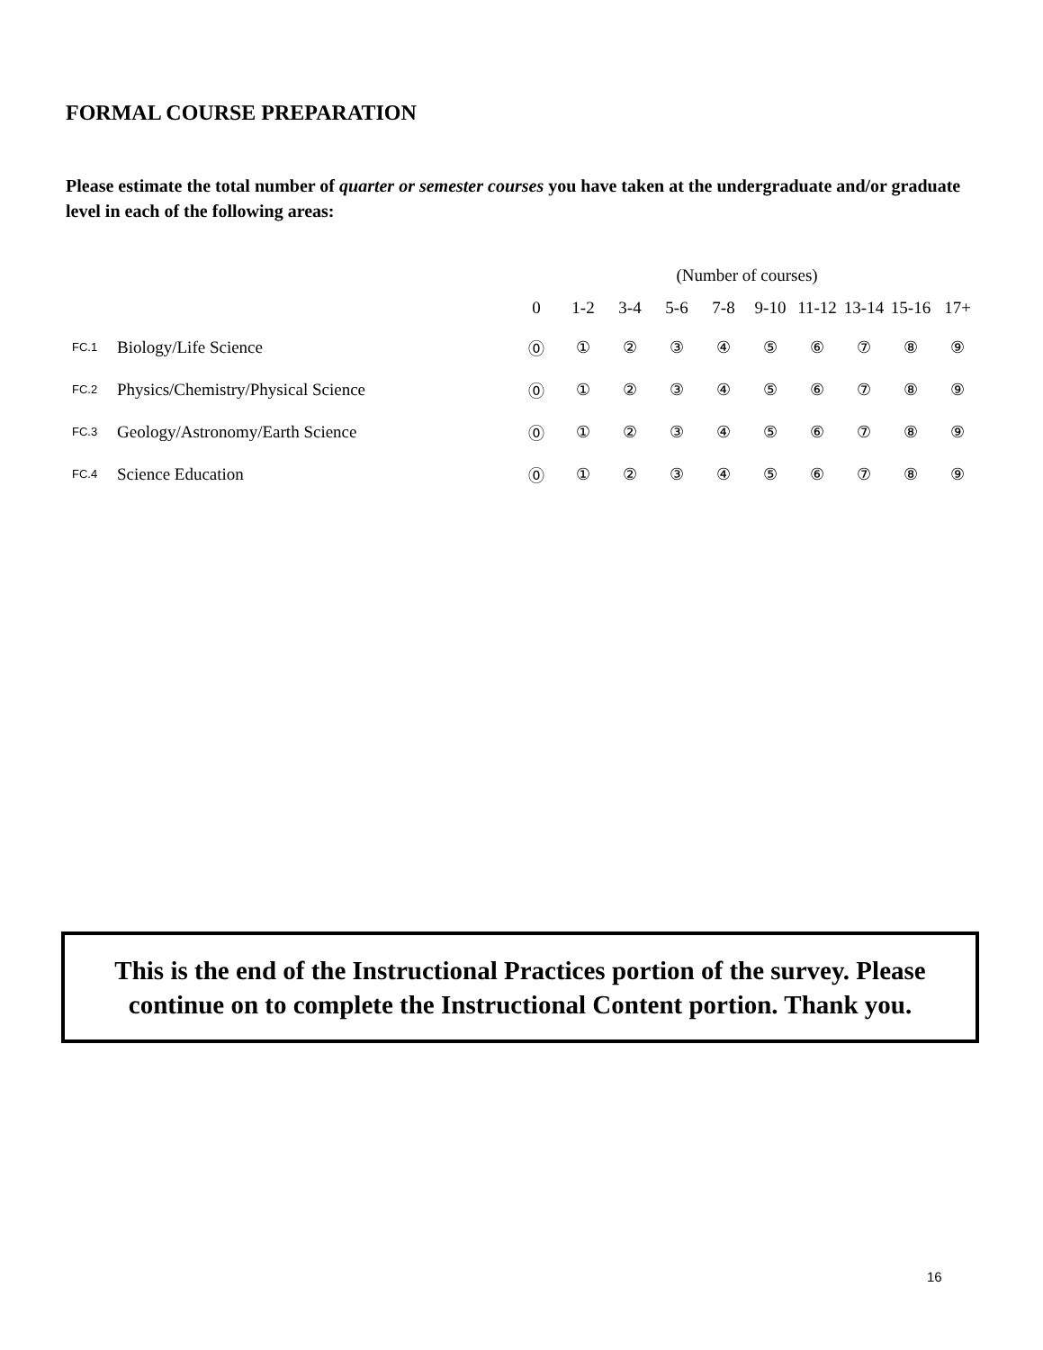FORMAL COURSE PREPARATION
Please estimate the total number of quarter or semester courses you have taken at the undergraduate and/or graduate level in each of the following areas:
| | | (Number of courses) | | | | | | | | | |
| | | 0 | 1-2 | 3-4 | 5-6 | 7-8 | 9-10 | 11-12 | 13-14 | 15-16 | 17+ |
| FC.1 | Biology/Life Science | ⓪ | ① | ② | ③ | ④ | ⑤ | ⑥ | ⑦ | ⑧ | ⑨ |
| FC.2 | Physics/Chemistry/Physical Science | ⓪ | ① | ② | ③ | ④ | ⑤ | ⑥ | ⑦ | ⑧ | ⑨ |
| FC.3 | Geology/Astronomy/Earth Science | ⓪ | ① | ② | ③ | ④ | ⑤ | ⑥ | ⑦ | ⑧ | ⑨ |
| FC.4 | Science Education | ⓪ | ① | ② | ③ | ④ | ⑤ | ⑥ | ⑦ | ⑧ | ⑨ |
This is the end of the Instructional Practices portion of the survey. Please
continue on to complete the Instructional Content portion. Thank you.
16